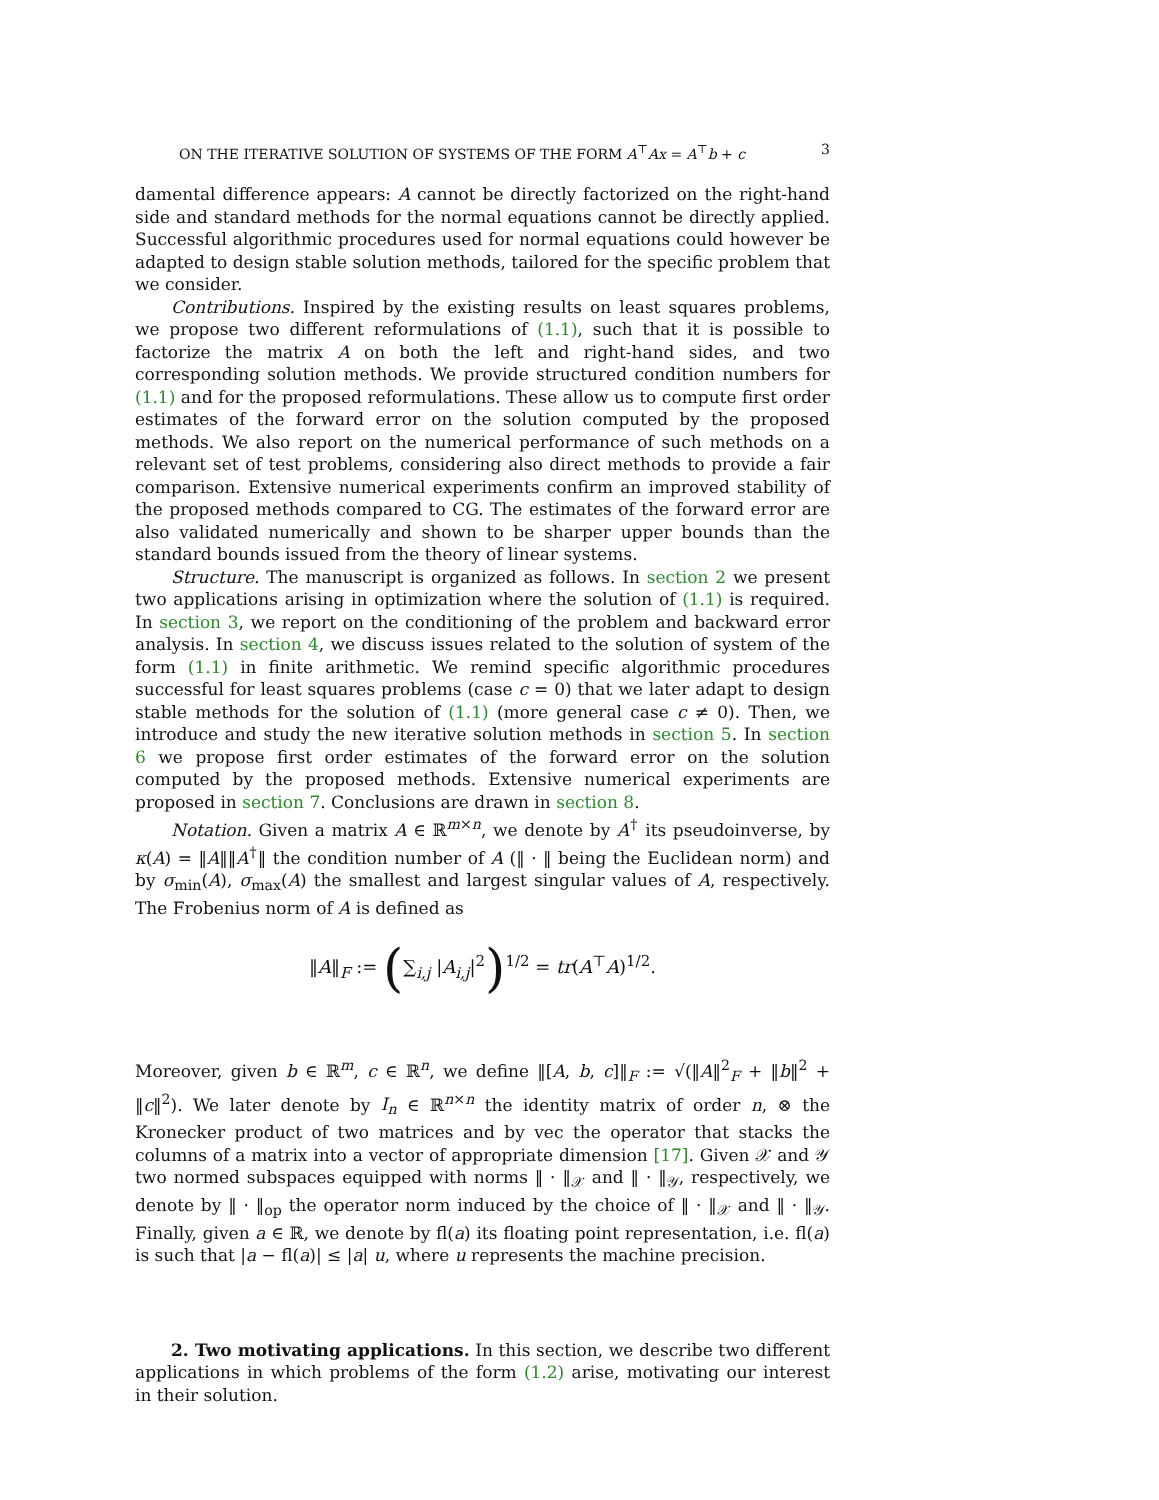ON THE ITERATIVE SOLUTION OF SYSTEMS OF THE FORM A<sup>⊤</sup>Ax = A<sup>⊤</sup>b + c 3
damental difference appears: A cannot be directly factorized on the right-hand side and standard methods for the normal equations cannot be directly applied. Successful algorithmic procedures used for normal equations could however be adapted to design stable solution methods, tailored for the specific problem that we consider.
Contributions. Inspired by the existing results on least squares problems, we propose two different reformulations of (1.1), such that it is possible to factorize the matrix A on both the left and right-hand sides, and two corresponding solution methods. We provide structured condition numbers for (1.1) and for the proposed reformulations. These allow us to compute first order estimates of the forward error on the solution computed by the proposed methods. We also report on the numerical performance of such methods on a relevant set of test problems, considering also direct methods to provide a fair comparison. Extensive numerical experiments confirm an improved stability of the proposed methods compared to CG. The estimates of the forward error are also validated numerically and shown to be sharper upper bounds than the standard bounds issued from the theory of linear systems.
Structure. The manuscript is organized as follows. In section 2 we present two applications arising in optimization where the solution of (1.1) is required. In section 3, we report on the conditioning of the problem and backward error analysis. In section 4, we discuss issues related to the solution of system of the form (1.1) in finite arithmetic. We remind specific algorithmic procedures successful for least squares problems (case c = 0) that we later adapt to design stable methods for the solution of (1.1) (more general case c ≠ 0). Then, we introduce and study the new iterative solution methods in section 5. In section 6 we propose first order estimates of the forward error on the solution computed by the proposed methods. Extensive numerical experiments are proposed in section 7. Conclusions are drawn in section 8.
Notation. Given a matrix A ∈ ℝ<sup>m×n</sup>, we denote by A<sup>†</sup> its pseudoinverse, by κ(A) = ‖A‖‖A<sup>†</sup>‖ the condition number of A (‖ · ‖ being the Euclidean norm) and by σ<sub>min</sub>(A), σ<sub>max</sub>(A) the smallest and largest singular values of A, respectively. The Frobenius norm of A is defined as
‖A‖<sub>F</sub> := (∑<sub>i,j</sub> |A<sub>i,j</sub>|<sup>2</sup>)<sup>1/2</sup> = tr(A<sup>⊤</sup>A)<sup>1/2</sup>.
Moreover, given b ∈ ℝ<sup>m</sup>, c ∈ ℝ<sup>n</sup>, we define ‖[A, b, c]‖<sub>F</sub> := √(‖A‖<sup>2</sup><sub>F</sub> + ‖b‖<sup>2</sup> + ‖c‖<sup>2</sup>). We later denote by I<sub>n</sub> ∈ ℝ<sup>n×n</sup> the identity matrix of order n, ⊗ the Kronecker product of two matrices and by vec the operator that stacks the columns of a matrix into a vector of appropriate dimension [17]. Given 𝒳 and 𝒴 two normed subspaces equipped with norms ‖ · ‖<sub>𝒳</sub> and ‖ · ‖<sub>𝒴</sub>, respectively, we denote by ‖ · ‖<sub>op</sub> the operator norm induced by the choice of ‖ · ‖<sub>𝒳</sub> and ‖ · ‖<sub>𝒴</sub>. Finally, given a ∈ ℝ, we denote by fl(a) its floating point representation, i.e. fl(a) is such that |a − fl(a)| ≤ |a| u, where u represents the machine precision.
2. Two motivating applications. In this section, we describe two different applications in which problems of the form (1.2) arise, motivating our interest in their solution.